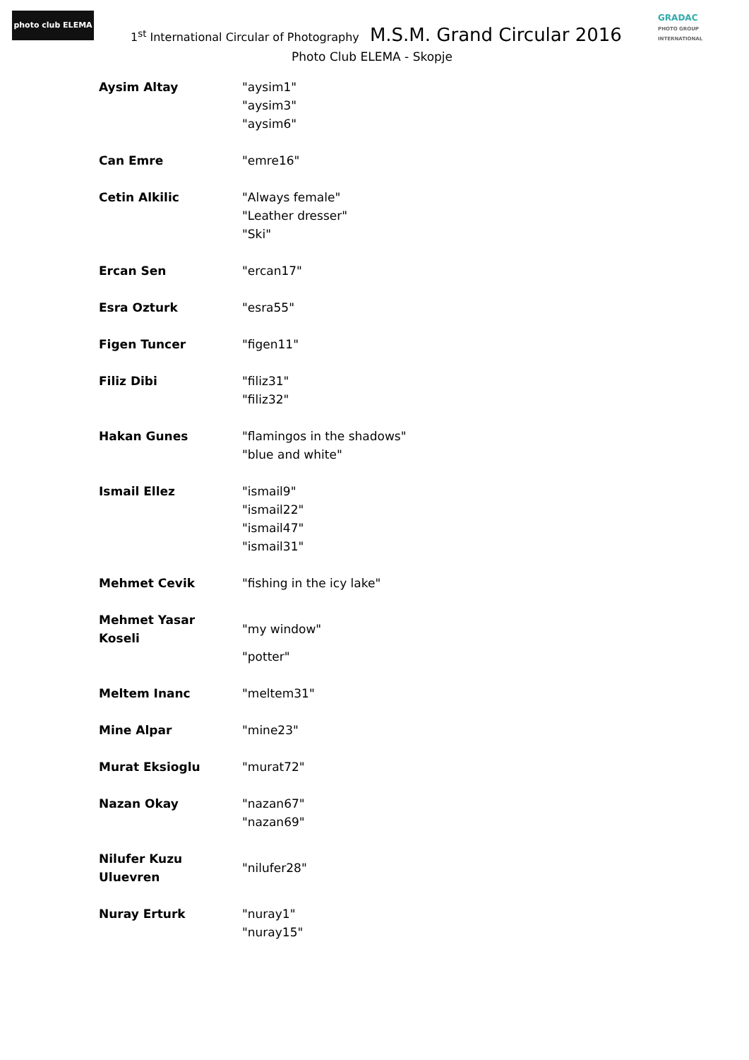photo club ELEMA
1<sup>st</sup> International Circular of Photography M.S.M. Grand Circular 2016
GRADAC
PHOTO GROUP INTERNATIONAL
Photo Club ELEMA - Skopje
| Aysim Altay | "aysim1" "aysim3" "aysim6" |
| Can Emre | "emre16" |
| Cetin Alkilic | "Always female" "Leather dresser" "Ski" |
| Ercan Sen | "ercan17" |
| Esra Ozturk | "esra55" |
| Figen Tuncer | "figen11" |
| Filiz Dibi | "filiz31" "filiz32" |
| Hakan Gunes | "flamingos in the shadows" "blue and white" |
| Ismail Ellez | "ismail9" "ismail22" "ismail47" "ismail31" |
| Mehmet Cevik | "fishing in the icy lake" |
| Mehmet Yasar Koseli | "my window" "potter" |
| Meltem Inanc | "meltem31" |
| Mine Alpar | "mine23" |
| Murat Eksioglu | "murat72" |
| Nazan Okay | "nazan67" "nazan69" |
| Nilufer Kuzu Uluevren | "nilufer28" |
| Nuray Erturk | "nuray1" "nuray15" |